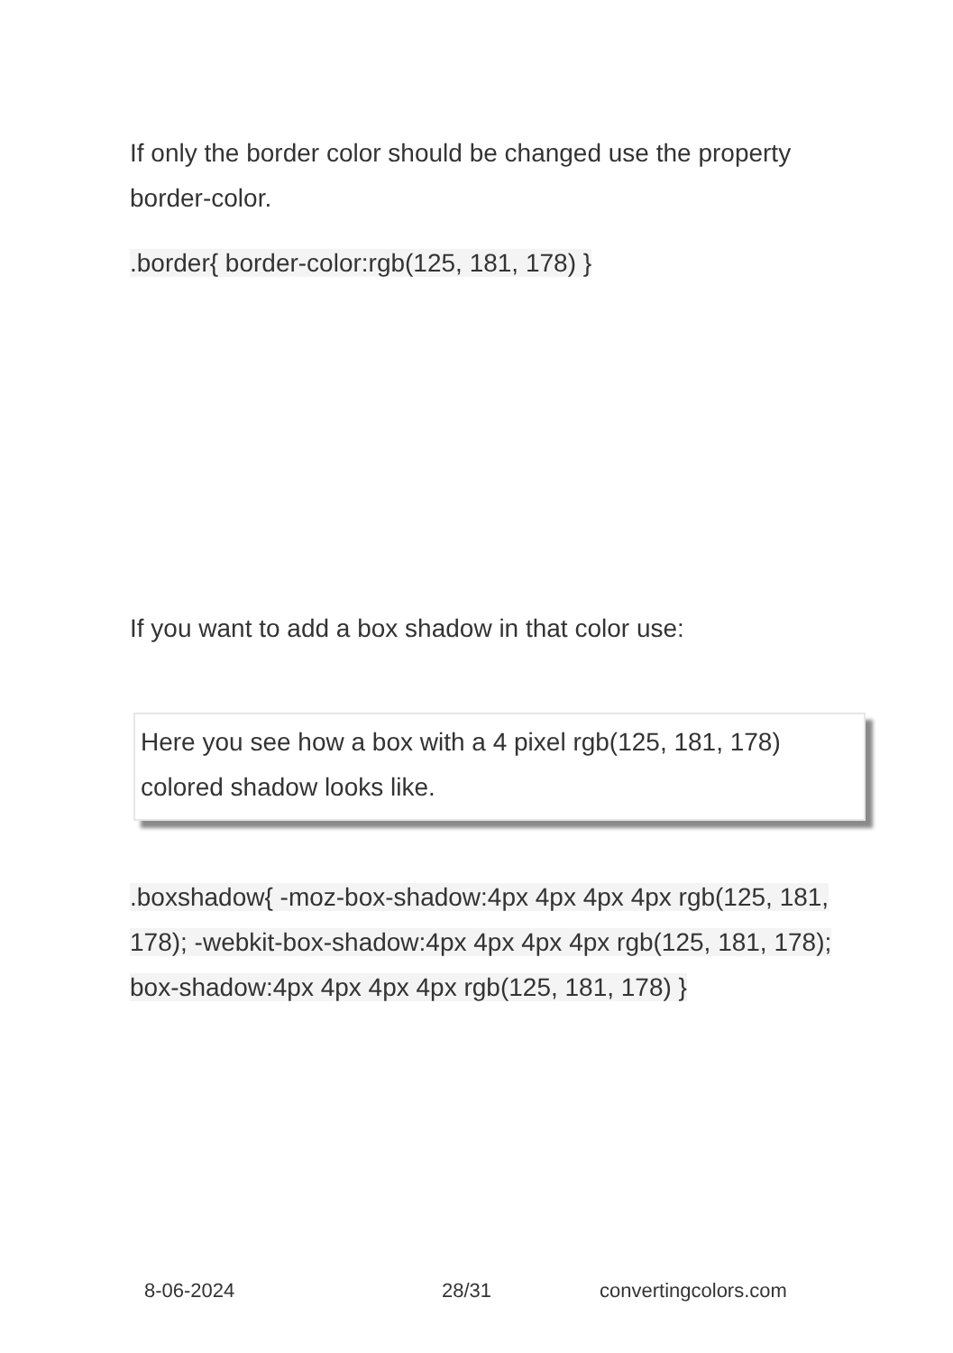If only the border color should be changed use the property border-color.
.border{ border-color:rgb(125, 181, 178) }
If you want to add a box shadow in that color use:
Here you see how a box with a 4 pixel rgb(125, 181, 178) colored shadow looks like.
.boxshadow{ -moz-box-shadow:4px 4px 4px 4px rgb(125, 181, 178); -webkit-box-shadow:4px 4px 4px 4px rgb(125, 181, 178); box-shadow:4px 4px 4px 4px rgb(125, 181, 178) }
8-06-2024 28/31 convertingcolors.com